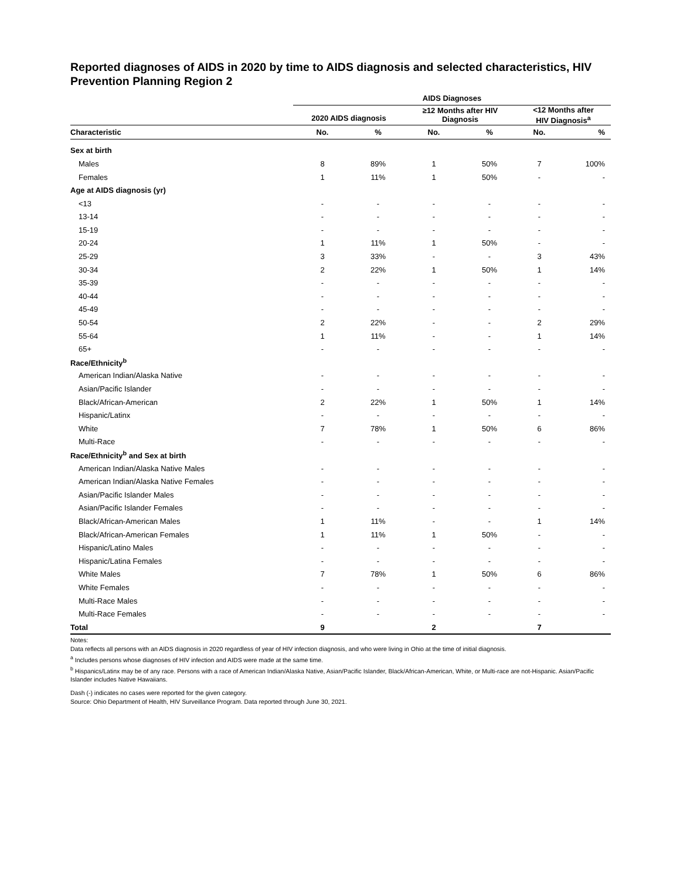Reported diagnoses of AIDS in 2020 by time to AIDS diagnosis and selected characteristics, HIV Prevention Planning Region 2
| | AIDS Diagnoses | | | | | |
| --- | --- | --- | --- | --- | --- | --- |
| | 2020 AIDS diagnosis | | ≥12 Months after HIV Diagnosis | | <12 Months after HIV Diagnosis<sup>a</sup> | |
| Characteristic | No. | % | No. | % | No. | % |
| Sex at birth | | | | | | |
| Males | 8 | 89% | 1 | 50% | 7 | 100% |
| Females | 1 | 11% | 1 | 50% | - | - |
| Age at AIDS diagnosis (yr) | | | | | | |
| <13 | - | - | - | - | - | - |
| 13-14 | - | - | - | - | - | - |
| 15-19 | - | - | - | - | - | - |
| 20-24 | 1 | 11% | 1 | 50% | - | - |
| 25-29 | 3 | 33% | - | - | 3 | 43% |
| 30-34 | 2 | 22% | 1 | 50% | 1 | 14% |
| 35-39 | - | - | - | - | - | - |
| 40-44 | - | - | - | - | - | - |
| 45-49 | - | - | - | - | - | - |
| 50-54 | 2 | 22% | - | - | 2 | 29% |
| 55-64 | 1 | 11% | - | - | 1 | 14% |
| 65+ | - | - | - | - | - | - |
| Race/Ethnicity<sup>b</sup> | | | | | | |
| American Indian/Alaska Native | - | - | - | - | - | - |
| Asian/Pacific Islander | - | - | - | - | - | - |
| Black/African-American | 2 | 22% | 1 | 50% | 1 | 14% |
| Hispanic/Latinx | - | - | - | - | - | - |
| White | 7 | 78% | 1 | 50% | 6 | 86% |
| Multi-Race | - | - | - | - | - | - |
| Race/Ethnicity<sup>b</sup> and Sex at birth | | | | | | |
| American Indian/Alaska Native Males | - | - | - | - | - | - |
| American Indian/Alaska Native Females | - | - | - | - | - | - |
| Asian/Pacific Islander Males | - | - | - | - | - | - |
| Asian/Pacific Islander Females | - | - | - | - | - | - |
| Black/African-American Males | 1 | 11% | - | - | 1 | 14% |
| Black/African-American Females | 1 | 11% | 1 | 50% | - | - |
| Hispanic/Latino Males | - | - | - | - | - | - |
| Hispanic/Latina Females | - | - | - | - | - | - |
| White Males | 7 | 78% | 1 | 50% | 6 | 86% |
| White Females | - | - | - | - | - | - |
| Multi-Race Males | - | - | - | - | - | - |
| Multi-Race Females | - | - | - | - | - | - |
| Total | 9 | | 2 | | 7 | |
Notes:
Data reflects all persons with an AIDS diagnosis in 2020 regardless of year of HIV infection diagnosis, and who were living in Ohio at the time of initial diagnosis.
<sup>a</sup> Includes persons whose diagnoses of HIV infection and AIDS were made at the same time.
<sup>b</sup> Hispanics/Latinx may be of any race. Persons with a race of American Indian/Alaska Native, Asian/Pacific Islander, Black/African-American, White, or Multi-race are not-Hispanic. Asian/Pacific Islander includes Native Hawaiians.
Dash (-) indicates no cases were reported for the given category.
Source: Ohio Department of Health, HIV Surveillance Program. Data reported through June 30, 2021.